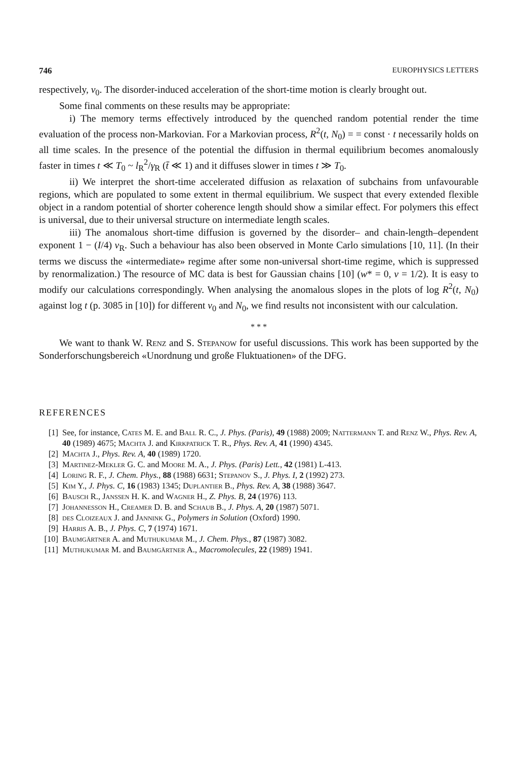746 EUROPHYSICS LETTERS
respectively, v<sub>0</sub>. The disorder-induced acceleration of the short-time motion is clearly brought out.
Some final comments on these results may be appropriate:
i) The memory terms effectively introduced by the quenched random potential render the time evaluation of the process non-Markovian. For a Markovian process, R<sup>2</sup>(t, N<sub>0</sub>) = = const · t necessarily holds on all time scales. In the presence of the potential the diffusion in thermal equilibrium becomes anomalously faster in times t ≪ T<sub>0</sub> ~ l<sub>R</sub><sup>2</sup>/γ<sub>R</sub> (t̄ ≪ 1) and it diffuses slower in times t ≫ T<sub>0</sub>.
ii) We interpret the short-time accelerated diffusion as relaxation of subchains from unfavourable regions, which are populated to some extent in thermal equilibrium. We suspect that every extended flexible object in a random potential of shorter coherence length should show a similar effect. For polymers this effect is universal, due to their universal structure on intermediate length scales.
iii) The anomalous short-time diffusion is governed by the disorder– and chain-length–dependent exponent 1 − (I/4) v<sub>R</sub>. Such a behaviour has also been observed in Monte Carlo simulations [10, 11]. (In their terms we discuss the «intermediate» regime after some non-universal short-time regime, which is suppressed by renormalization.) The resource of MC data is best for Gaussian chains [10] (w* = 0, ν = 1/2). It is easy to modify our calculations correspondingly. When analysing the anomalous slopes in the plots of log R<sup>2</sup>(t, N<sub>0</sub>) against log t (p. 3085 in [10]) for different v<sub>0</sub> and N<sub>0</sub>, we find results not inconsistent with our calculation.
* * *
We want to thank W. Renz and S. Stepanow for useful discussions. This work has been supported by the Sonderforschungsbereich «Unordnung und große Fluktuationen» of the DFG.
REFERENCES
[1] See, for instance, Cates M. E. and Ball R. C., J. Phys. (Paris), 49 (1988) 2009; Nattermann T. and Renz W., Phys. Rev. A, 40 (1989) 4675; Machta J. and Kirkpatrick T. R., Phys. Rev. A, 41 (1990) 4345.
[2] Machta J., Phys. Rev. A, 40 (1989) 1720.
[3] Martinez-Mekler G. C. and Moore M. A., J. Phys. (Paris) Lett., 42 (1981) L-413.
[4] Loring R. F., J. Chem. Phys., 88 (1988) 6631; Stepanov S., J. Phys. I, 2 (1992) 273.
[5] Kim Y., J. Phys. C, 16 (1983) 1345; Duplantier B., Phys. Rev. A, 38 (1988) 3647.
[6] Bausch R., Janssen H. K. and Wagner H., Z. Phys. B, 24 (1976) 113.
[7] Johannesson H., Creamer D. B. and Schaub B., J. Phys. A, 20 (1987) 5071.
[8] des Cloizeaux J. and Jannink G., Polymers in Solution (Oxford) 1990.
[9] Harris A. B., J. Phys. C, 7 (1974) 1671.
[10] Baumgärtner A. and Muthukumar M., J. Chem. Phys., 87 (1987) 3082.
[11] Muthukumar M. and Baumgärtner A., Macromolecules, 22 (1989) 1941.